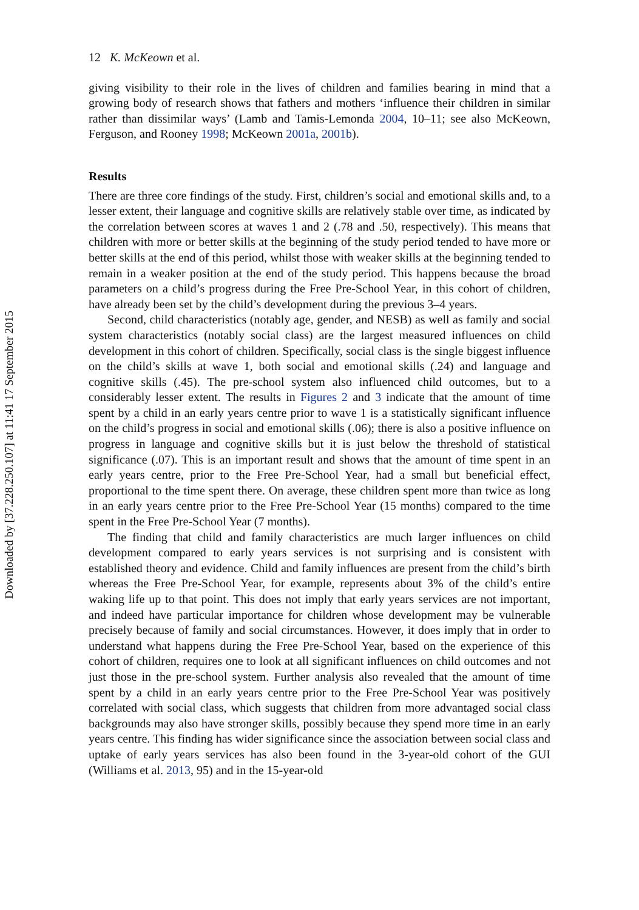Downloaded by [37.228.250.107] at 11:41 17 September 2015
12 K. McKeown et al.
giving visibility to their role in the lives of children and families bearing in mind that a growing body of research shows that fathers and mothers ‘influence their children in similar rather than dissimilar ways’ (Lamb and Tamis-Lemonda 2004, 10–11; see also McKeown, Ferguson, and Rooney 1998; McKeown 2001a, 2001b).
Results
There are three core findings of the study. First, children’s social and emotional skills and, to a lesser extent, their language and cognitive skills are relatively stable over time, as indicated by the correlation between scores at waves 1 and 2 (.78 and .50, respectively). This means that children with more or better skills at the beginning of the study period tended to have more or better skills at the end of this period, whilst those with weaker skills at the beginning tended to remain in a weaker position at the end of the study period. This happens because the broad parameters on a child’s progress during the Free Pre-School Year, in this cohort of children, have already been set by the child’s development during the previous 3–4 years.
Second, child characteristics (notably age, gender, and NESB) as well as family and social system characteristics (notably social class) are the largest measured influences on child development in this cohort of children. Specifically, social class is the single biggest influence on the child’s skills at wave 1, both social and emotional skills (.24) and language and cognitive skills (.45). The pre-school system also influenced child outcomes, but to a considerably lesser extent. The results in Figures 2 and 3 indicate that the amount of time spent by a child in an early years centre prior to wave 1 is a statistically significant influence on the child’s progress in social and emotional skills (.06); there is also a positive influence on progress in language and cognitive skills but it is just below the threshold of statistical significance (.07). This is an important result and shows that the amount of time spent in an early years centre, prior to the Free Pre-School Year, had a small but beneficial effect, proportional to the time spent there. On average, these children spent more than twice as long in an early years centre prior to the Free Pre-School Year (15 months) compared to the time spent in the Free Pre-School Year (7 months).
The finding that child and family characteristics are much larger influences on child development compared to early years services is not surprising and is consistent with established theory and evidence. Child and family influences are present from the child’s birth whereas the Free Pre-School Year, for example, represents about 3% of the child’s entire waking life up to that point. This does not imply that early years services are not important, and indeed have particular importance for children whose development may be vulnerable precisely because of family and social circumstances. However, it does imply that in order to understand what happens during the Free Pre-School Year, based on the experience of this cohort of children, requires one to look at all significant influences on child outcomes and not just those in the pre-school system. Further analysis also revealed that the amount of time spent by a child in an early years centre prior to the Free Pre-School Year was positively correlated with social class, which suggests that children from more advantaged social class backgrounds may also have stronger skills, possibly because they spend more time in an early years centre. This finding has wider significance since the association between social class and uptake of early years services has also been found in the 3-year-old cohort of the GUI (Williams et al. 2013, 95) and in the 15-year-old